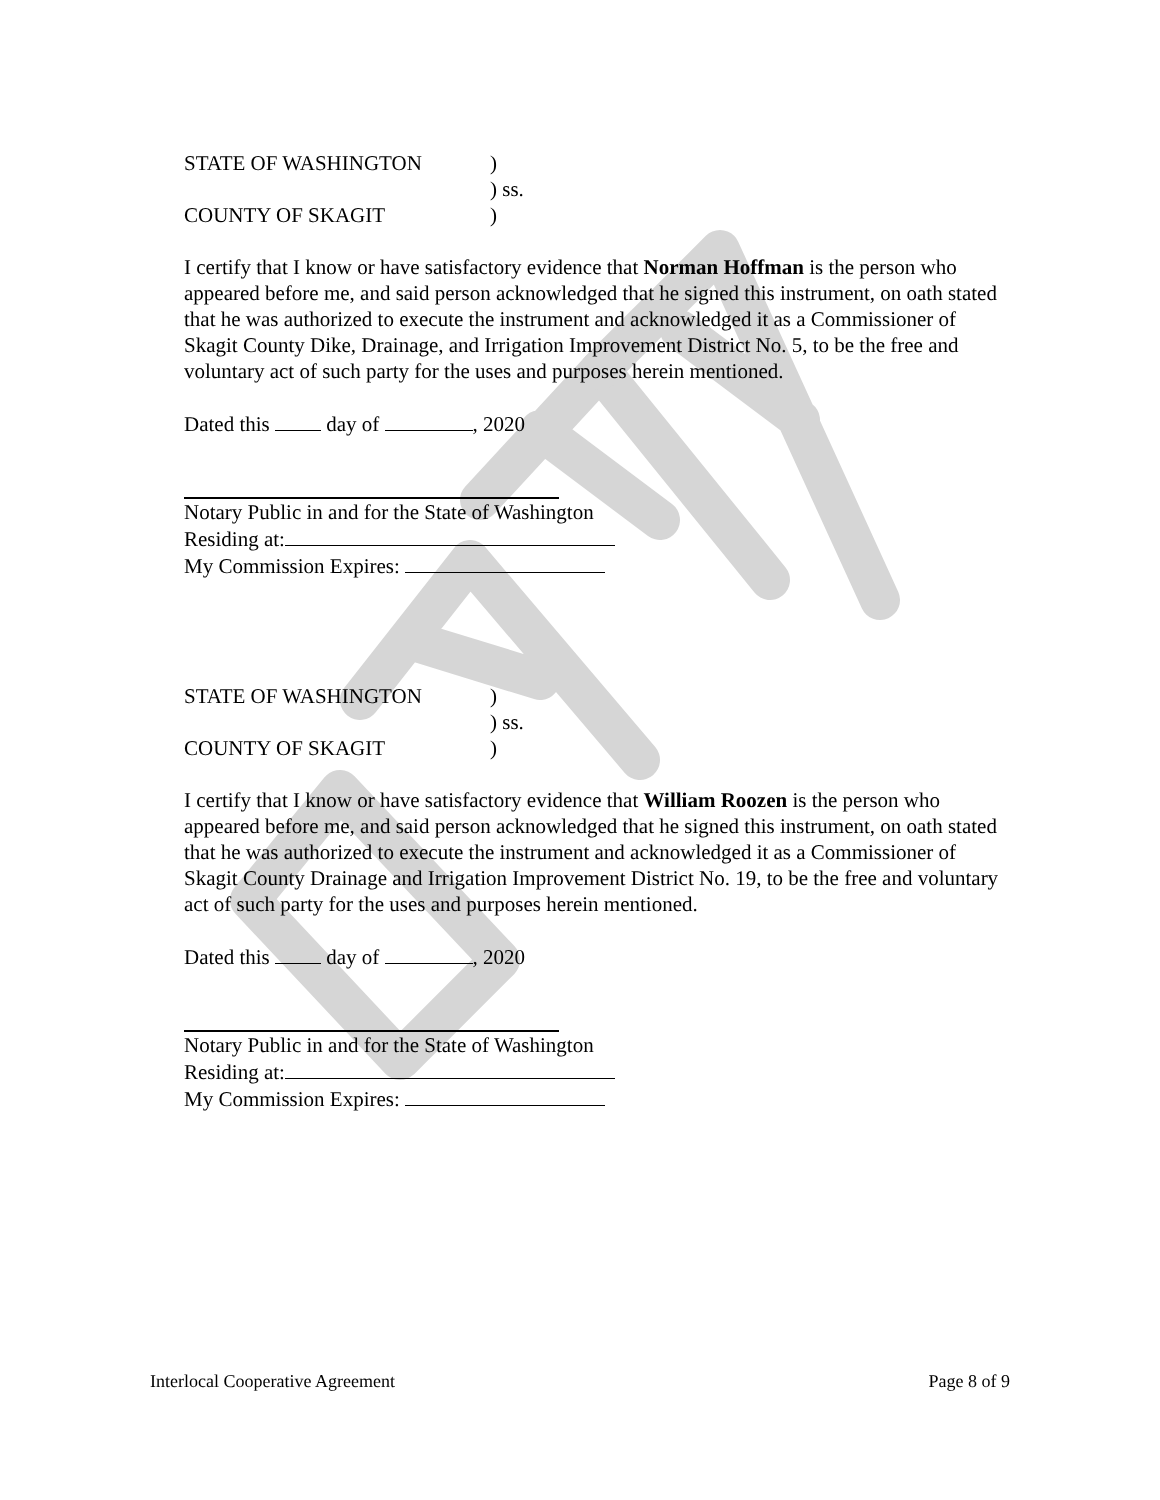STATE OF WASHINGTON
)
) ss.
COUNTY OF SKAGIT
)
I certify that I know or have satisfactory evidence that Norman Hoffman is the person who appeared before me, and said person acknowledged that he signed this instrument, on oath stated that he was authorized to execute the instrument and acknowledged it as a Commissioner of Skagit County Dike, Drainage, and Irrigation Improvement District No. 5, to be the free and voluntary act of such party for the uses and purposes herein mentioned.
Dated this day of , 2020
Notary Public in and for the State of Washington
Residing at:
My Commission Expires:
STATE OF WASHINGTON
)
) ss.
COUNTY OF SKAGIT
)
I certify that I know or have satisfactory evidence that William Roozen is the person who appeared before me, and said person acknowledged that he signed this instrument, on oath stated that he was authorized to execute the instrument and acknowledged it as a Commissioner of Skagit County Drainage and Irrigation Improvement District No. 19, to be the free and voluntary act of such party for the uses and purposes herein mentioned.
Dated this day of , 2020
Notary Public in and for the State of Washington
Residing at:
My Commission Expires:
Interlocal Cooperative Agreement Page 8 of 9